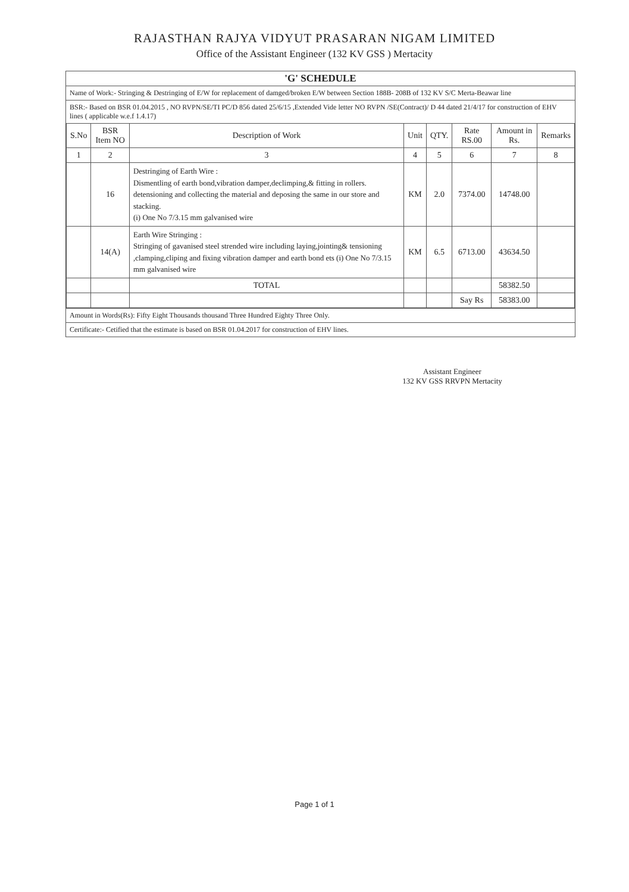RAJASTHAN RAJYA VIDYUT PRASARAN NIGAM LIMITED
Office of the Assistant Engineer (132 KV GSS ) Mertacity
'G' SCHEDULE
Name of Work:- Stringing & Destringing of E/W for replacement of damged/broken E/W between Section 188B- 208B of 132 KV S/C Merta-Beawar line
BSR:- Based on BSR 01.04.2015 , NO RVPN/SE/TI PC/D 856 dated 25/6/15 ,Extended Vide letter NO RVPN /SE(Contract)/ D 44 dated 21/4/17 for construction of EHV lines ( applicable w.e.f 1.4.17)
| S.No | BSR Item NO | Description of Work | Unit | QTY. | Rate RS.00 | Amount in Rs. | Remarks |
| --- | --- | --- | --- | --- | --- | --- | --- |
| 1 | 2 | 3 | 4 | 5 | 6 | 7 | 8 |
| | 16 | Destringing of Earth Wire : Dismentling of earth bond,vibration damper,declimping,& fitting in rollers. detensioning and collecting the material and deposing the same in our store and stacking. (i) One No 7/3.15 mm galvanised wire | KM | 2.0 | 7374.00 | 14748.00 | |
| | 14(A) | Earth Wire Stringing : Stringing of gavanised steel strended wire including laying,jointing& tensioning ,clamping,cliping and fixing vibration damper and earth bond ets (i) One No 7/3.15 mm galvanised wire | KM | 6.5 | 6713.00 | 43634.50 | |
| | | TOTAL | | | | 58382.50 | |
| | | | | | Say Rs | 58383.00 | |
Amount in Words(Rs): Fifty Eight Thousands thousand Three Hundred Eighty Three Only.
Certificate:- Cetified that the estimate is based on BSR 01.04.2017 for construction of EHV lines.
Assistant Engineer
132 KV GSS RRVPN Mertacity
Page 1 of 1